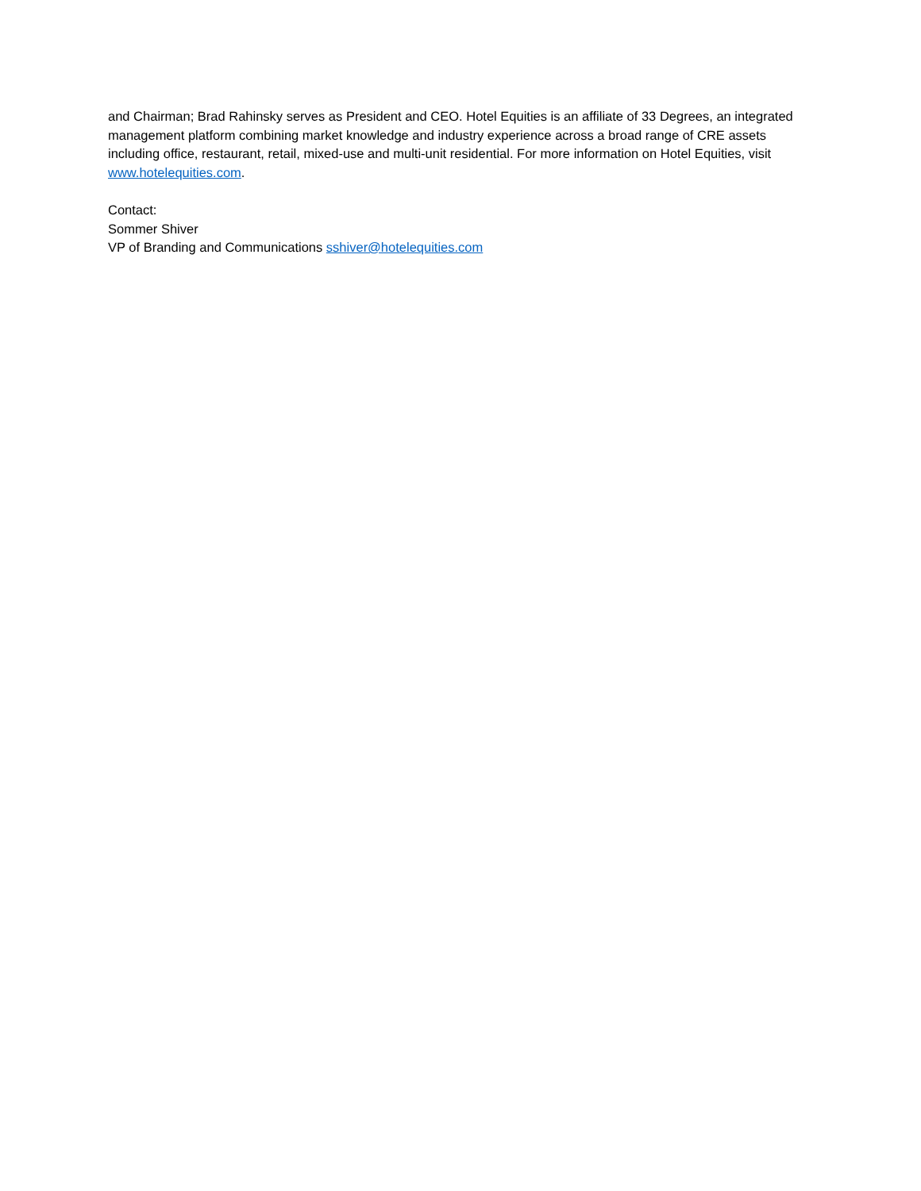and Chairman; Brad Rahinsky serves as President and CEO. Hotel Equities is an affiliate of 33 Degrees, an integrated management platform combining market knowledge and industry experience across a broad range of CRE assets including office, restaurant, retail, mixed-use and multi-unit residential. For more information on Hotel Equities, visit www.hotelequities.com.
Contact:
Sommer Shiver
VP of Branding and Communications sshiver@hotelequities.com